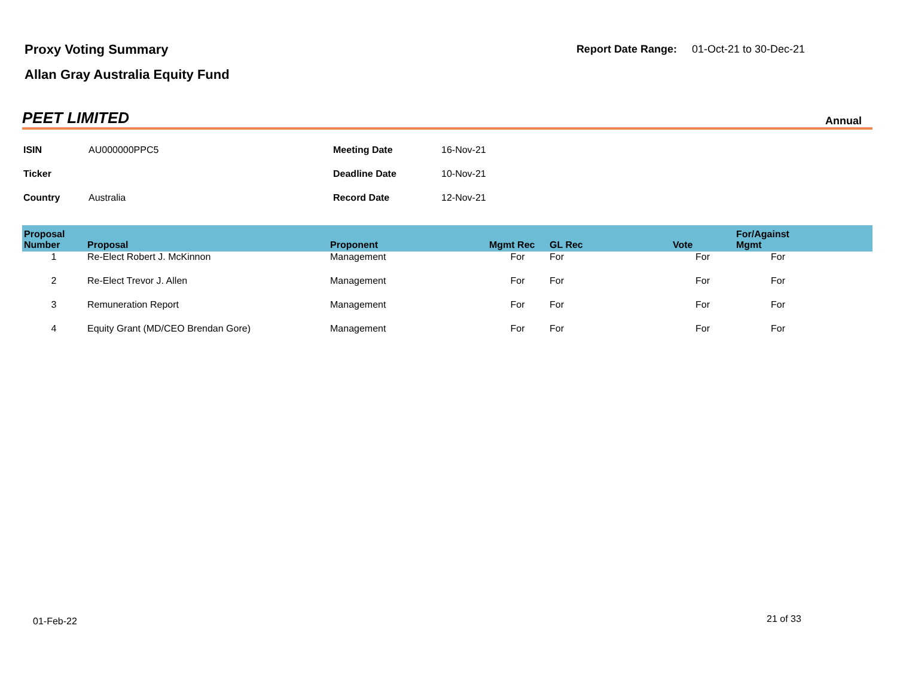Proxy Voting Summary
Allan Gray Australia Equity Fund
Report Date Range: 01-Oct-21 to 30-Dec-21
PEET LIMITED Annual
| ISIN | AU000000PPC5 | Meeting Date | 16-Nov-21 |
| Ticker | | Deadline Date | 10-Nov-21 |
| Country | Australia | Record Date | 12-Nov-21 |
| Proposal Number | Proposal | Proponent | Mgmt Rec | GL Rec | Vote | For/Against Mgmt | |
| --- | --- | --- | --- | --- | --- | --- | --- |
| 1 | Re-Elect Robert J. McKinnon | Management | For | For | For | For | |
| 2 | Re-Elect Trevor J. Allen | Management | For | For | For | For | |
| 3 | Remuneration Report | Management | For | For | For | For | |
| 4 | Equity Grant (MD/CEO Brendan Gore) | Management | For | For | For | For | |
01-Feb-22 21 of 33